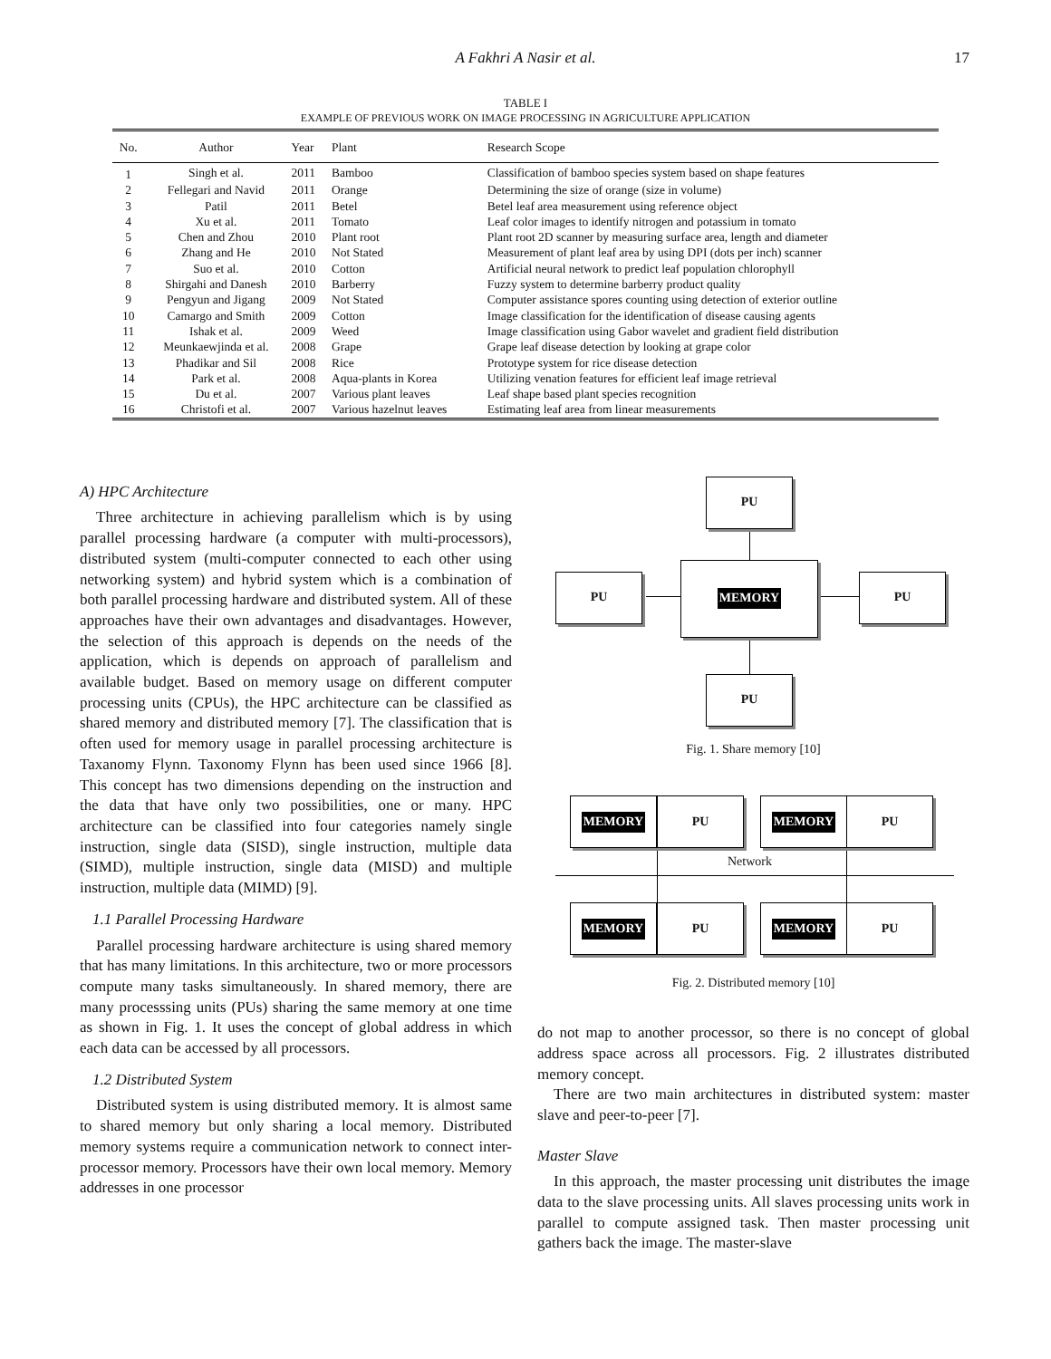A Fakhri A Nasir et al. 17
TABLE I
EXAMPLE OF PREVIOUS WORK ON IMAGE PROCESSING IN AGRICULTURE APPLICATION
| No. | Author | Year | Plant | Research Scope |
| --- | --- | --- | --- | --- |
| 1 | Singh et al. | 2011 | Bamboo | Classification of bamboo species system based on shape features |
| 2 | Fellegari and Navid | 2011 | Orange | Determining the size of orange (size in volume) |
| 3 | Patil | 2011 | Betel | Betel leaf area measurement using reference object |
| 4 | Xu et al. | 2011 | Tomato | Leaf color images to identify nitrogen and potassium in tomato |
| 5 | Chen and Zhou | 2010 | Plant root | Plant root 2D scanner by measuring surface area, length and diameter |
| 6 | Zhang and He | 2010 | Not Stated | Measurement of plant leaf area by using DPI (dots per inch) scanner |
| 7 | Suo et al. | 2010 | Cotton | Artificial neural network to predict leaf population chlorophyll |
| 8 | Shirgahi and Danesh | 2010 | Barberry | Fuzzy system to determine barberry product quality |
| 9 | Pengyun and Jigang | 2009 | Not Stated | Computer assistance spores counting using detection of exterior outline |
| 10 | Camargo and Smith | 2009 | Cotton | Image classification for the identification of disease causing agents |
| 11 | Ishak et al. | 2009 | Weed | Image classification using Gabor wavelet and gradient field distribution |
| 12 | Meunkaewjinda et al. | 2008 | Grape | Grape leaf disease detection by looking at grape color |
| 13 | Phadikar and Sil | 2008 | Rice | Prototype system for rice disease detection |
| 14 | Park et al. | 2008 | Aqua-plants in Korea | Utilizing venation features for efficient leaf image retrieval |
| 15 | Du et al. | 2007 | Various plant leaves | Leaf shape based plant species recognition |
| 16 | Christofi et al. | 2007 | Various hazelnut leaves | Estimating leaf area from linear measurements |
A) HPC Architecture
Three architecture in achieving parallelism which is by using parallel processing hardware (a computer with multi-processors), distributed system (multi-computer connected to each other using networking system) and hybrid system which is a combination of both parallel processing hardware and distributed system. All of these approaches have their own advantages and disadvantages. However, the selection of this approach is depends on the needs of the application, which is depends on approach of parallelism and available budget. Based on memory usage on different computer processing units (CPUs), the HPC architecture can be classified as shared memory and distributed memory [7]. The classification that is often used for memory usage in parallel processing architecture is Taxanomy Flynn. Taxonomy Flynn has been used since 1966 [8]. This concept has two dimensions depending on the instruction and the data that have only two possibilities, one or many. HPC architecture can be classified into four categories namely single instruction, single data (SISD), single instruction, multiple data (SIMD), multiple instruction, single data (MISD) and multiple instruction, multiple data (MIMD) [9].
1.1 Parallel Processing Hardware
Parallel processing hardware architecture is using shared memory that has many limitations. In this architecture, two or more processors compute many tasks simultaneously. In shared memory, there are many processsing units (PUs) sharing the same memory at one time as shown in Fig. 1. It uses the concept of global address in which each data can be accessed by all processors.
1.2 Distributed System
Distributed system is using distributed memory. It is almost same to shared memory but only sharing a local memory. Distributed memory systems require a communication network to connect inter-processor memory. Processors have their own local memory. Memory addresses in one processor
PU
PU
MEMORY
PU
PU
Fig. 1. Share memory [10]
MEMORY PU MEMORY PU
Network
MEMORY PU MEMORY PU
Fig. 2. Distributed memory [10]
do not map to another processor, so there is no concept of global address space across all processors. Fig. 2 illustrates distributed memory concept.
There are two main architectures in distributed system: master slave and peer-to-peer [7].
Master Slave
In this approach, the master processing unit distributes the image data to the slave processing units. All slaves processing units work in parallel to compute assigned task. Then master processing unit gathers back the image. The master-slave